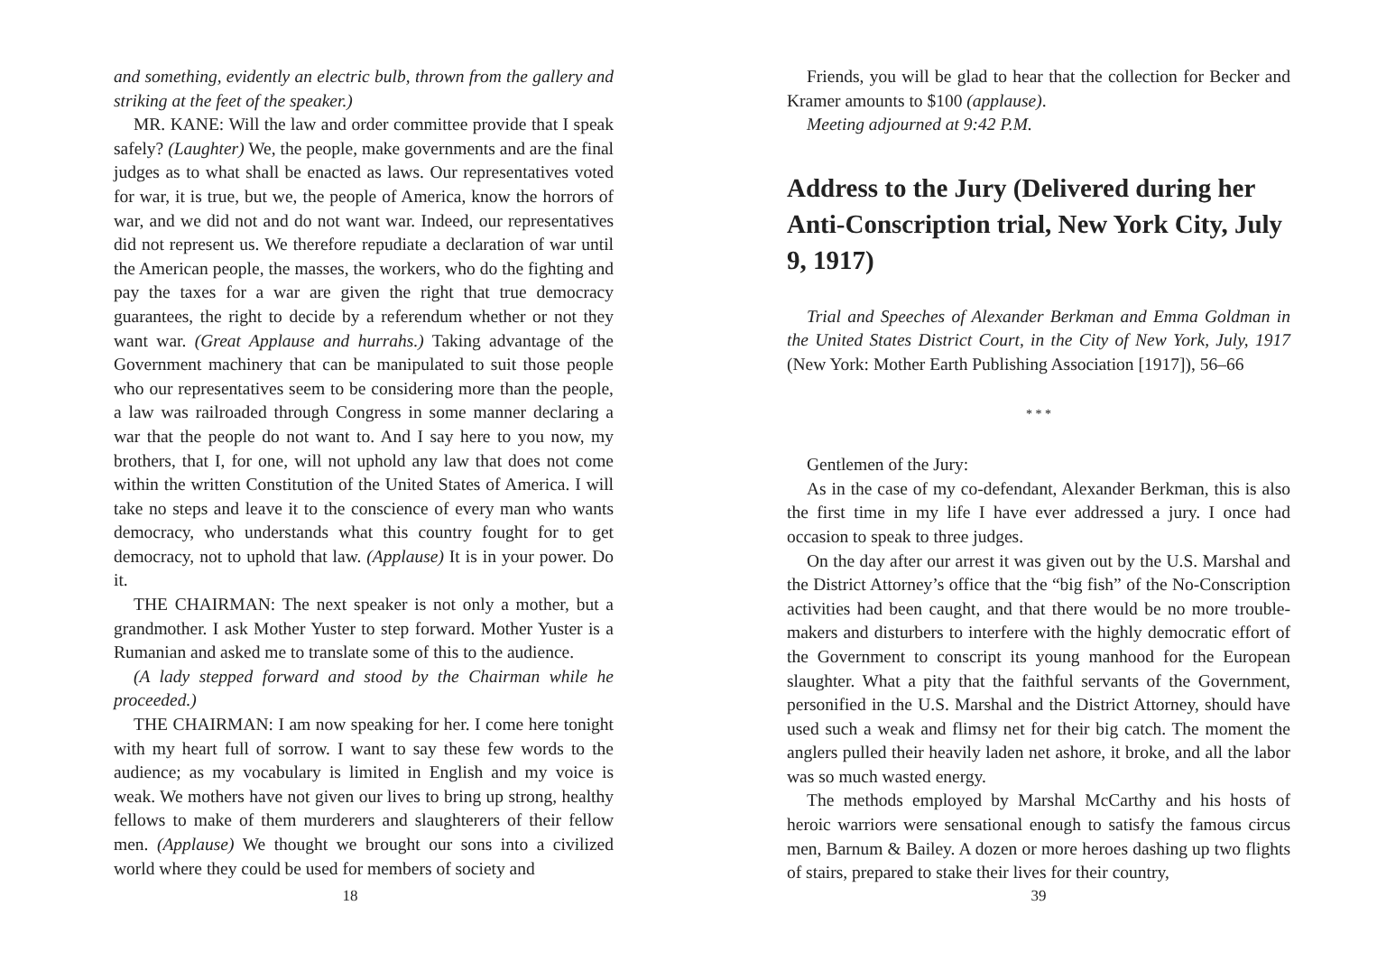and something, evidently an electric bulb, thrown from the gallery and striking at the feet of the speaker.)
MR. KANE: Will the law and order committee provide that I speak safely? (Laughter) We, the people, make governments and are the final judges as to what shall be enacted as laws. Our representatives voted for war, it is true, but we, the people of America, know the horrors of war, and we did not and do not want war. Indeed, our representatives did not represent us. We therefore repudiate a declaration of war until the American people, the masses, the workers, who do the fighting and pay the taxes for a war are given the right that true democracy guarantees, the right to decide by a referendum whether or not they want war. (Great Applause and hurrahs.) Taking advantage of the Government machinery that can be manipulated to suit those people who our representatives seem to be considering more than the people, a law was railroaded through Congress in some manner declaring a war that the people do not want to. And I say here to you now, my brothers, that I, for one, will not uphold any law that does not come within the written Constitution of the United States of America. I will take no steps and leave it to the conscience of every man who wants democracy, who understands what this country fought for to get democracy, not to uphold that law. (Applause) It is in your power. Do it.
THE CHAIRMAN: The next speaker is not only a mother, but a grandmother. I ask Mother Yuster to step forward. Mother Yuster is a Rumanian and asked me to translate some of this to the audience.
(A lady stepped forward and stood by the Chairman while he proceeded.)
THE CHAIRMAN: I am now speaking for her. I come here tonight with my heart full of sorrow. I want to say these few words to the audience; as my vocabulary is limited in English and my voice is weak. We mothers have not given our lives to bring up strong, healthy fellows to make of them murderers and slaughterers of their fellow men. (Applause) We thought we brought our sons into a civilized world where they could be used for members of society and
18
Friends, you will be glad to hear that the collection for Becker and Kramer amounts to $100 (applause).
Meeting adjourned at 9:42 P.M.
Address to the Jury (Delivered during her Anti-Conscription trial, New York City, July 9, 1917)
Trial and Speeches of Alexander Berkman and Emma Goldman in the United States District Court, in the City of New York, July, 1917 (New York: Mother Earth Publishing Association [1917]), 56–66
* * *
Gentlemen of the Jury:
As in the case of my co-defendant, Alexander Berkman, this is also the first time in my life I have ever addressed a jury. I once had occasion to speak to three judges.
On the day after our arrest it was given out by the U.S. Marshal and the District Attorney’s office that the “big fish” of the No-Conscription activities had been caught, and that there would be no more trouble-makers and disturbers to interfere with the highly democratic effort of the Government to conscript its young manhood for the European slaughter. What a pity that the faithful servants of the Government, personified in the U.S. Marshal and the District Attorney, should have used such a weak and flimsy net for their big catch. The moment the anglers pulled their heavily laden net ashore, it broke, and all the labor was so much wasted energy.
The methods employed by Marshal McCarthy and his hosts of heroic warriors were sensational enough to satisfy the famous circus men, Barnum & Bailey. A dozen or more heroes dashing up two flights of stairs, prepared to stake their lives for their country,
39